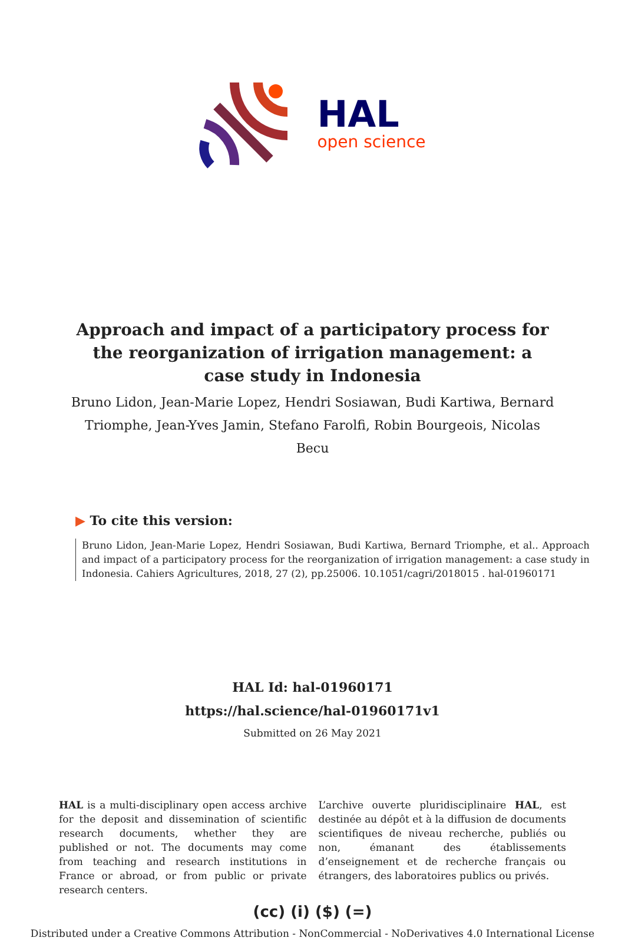HAL
open science
Approach and impact of a participatory process for the reorganization of irrigation management: a case study in Indonesia
Bruno Lidon, Jean-Marie Lopez, Hendri Sosiawan, Budi Kartiwa, Bernard Triomphe, Jean-Yves Jamin, Stefano Farolfi, Robin Bourgeois, Nicolas Becu
▶ To cite this version:
Bruno Lidon, Jean-Marie Lopez, Hendri Sosiawan, Budi Kartiwa, Bernard Triomphe, et al.. Approach and impact of a participatory process for the reorganization of irrigation management: a case study in Indonesia. Cahiers Agricultures, 2018, 27 (2), pp.25006. 10.1051/cagri/2018015 . hal-01960171
HAL Id: hal-01960171
https://hal.science/hal-01960171v1
Submitted on 26 May 2021
HAL is a multi-disciplinary open access archive for the deposit and dissemination of scientific research documents, whether they are published or not. The documents may come from teaching and research institutions in France or abroad, or from public or private research centers.
L’archive ouverte pluridisciplinaire HAL, est destinée au dépôt et à la diffusion de documents scientifiques de niveau recherche, publiés ou non, émanant des établissements d’enseignement et de recherche français ou étrangers, des laboratoires publics ou privés.
(cc) (i) ($) (=)
Distributed under a Creative Commons Attribution - NonCommercial - NoDerivatives 4.0 International License